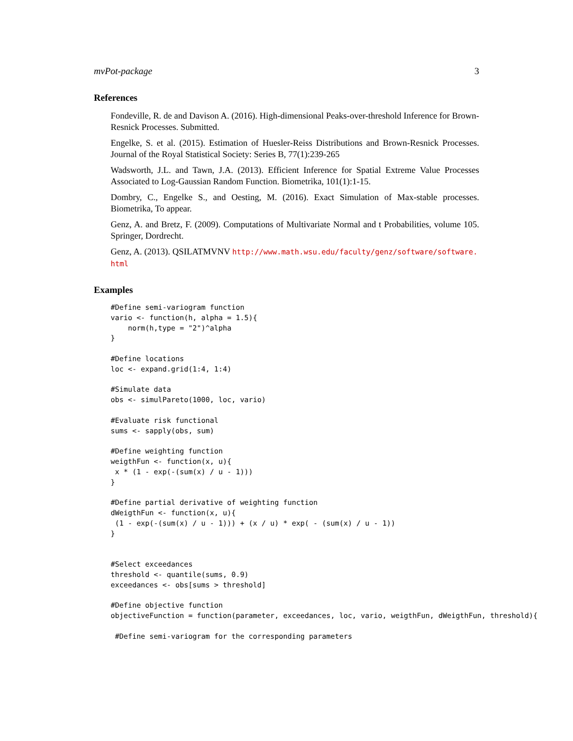mvPot-package 3
References
Fondeville, R. de and Davison A. (2016). High-dimensional Peaks-over-threshold Inference for Brown-Resnick Processes. Submitted.
Engelke, S. et al. (2015). Estimation of Huesler-Reiss Distributions and Brown-Resnick Processes. Journal of the Royal Statistical Society: Series B, 77(1):239-265
Wadsworth, J.L. and Tawn, J.A. (2013). Efficient Inference for Spatial Extreme Value Processes Associated to Log-Gaussian Random Function. Biometrika, 101(1):1-15.
Dombry, C., Engelke S., and Oesting, M. (2016). Exact Simulation of Max-stable processes. Biometrika, To appear.
Genz, A. and Bretz, F. (2009). Computations of Multivariate Normal and t Probabilities, volume 105. Springer, Dordrecht.
Genz, A. (2013). QSILATMVNV http://www.math.wsu.edu/faculty/genz/software/software. html
Examples
#Define semi-variogram function
vario <- function(h, alpha = 1.5){
    norm(h,type = "2")^alpha
}

#Define locations
loc <- expand.grid(1:4, 1:4)

#Simulate data
obs <- simulPareto(1000, loc, vario)

#Evaluate risk functional
sums <- sapply(obs, sum)

#Define weighting function
weigthFun <- function(x, u){
 x * (1 - exp(-(sum(x) / u - 1)))
}

#Define partial derivative of weighting function
dWeigthFun <- function(x, u){
 (1 - exp(-(sum(x) / u - 1))) + (x / u) * exp( - (sum(x) / u - 1))
}


#Select exceedances
threshold <- quantile(sums, 0.9)
exceedances <- obs[sums > threshold]

#Define objective function
objectiveFunction = function(parameter, exceedances, loc, vario, weigthFun, dWeigthFun, threshold){

 #Define semi-variogram for the corresponding parameters